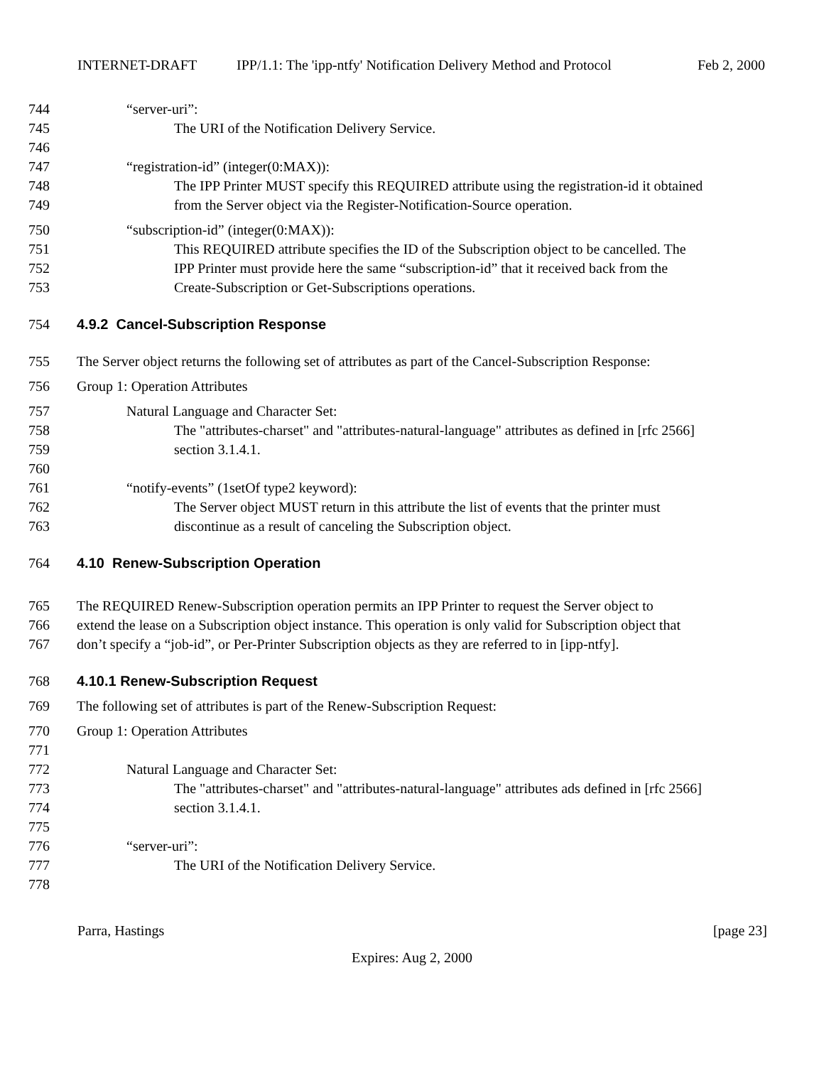INTERNET-DRAFT IPP/1.1: The 'ipp-ntfy' Notification Delivery Method and Protocol Feb 2, 2000
744 “server-uri”:
745 The URI of the Notification Delivery Service.
746
747 “registration-id” (integer(0:MAX)):
748 The IPP Printer MUST specify this REQUIRED attribute using the registration-id it obtained
749 from the Server object via the Register-Notification-Source operation.
750 “subscription-id” (integer(0:MAX)):
751 This REQUIRED attribute specifies the ID of the Subscription object to be cancelled. The
752 IPP Printer must provide here the same “subscription-id” that it received back from the
753 Create-Subscription or Get-Subscriptions operations.
754 4.9.2 Cancel-Subscription Response
755 The Server object returns the following set of attributes as part of the Cancel-Subscription Response:
756 Group 1: Operation Attributes
757 Natural Language and Character Set:
758 The "attributes-charset" and "attributes-natural-language" attributes as defined in [rfc 2566]
759 section 3.1.4.1.
760
761 “notify-events” (1setOf type2 keyword):
762 The Server object MUST return in this attribute the list of events that the printer must
763 discontinue as a result of canceling the Subscription object.
764 4.10 Renew-Subscription Operation
765 The REQUIRED Renew-Subscription operation permits an IPP Printer to request the Server object to
766 extend the lease on a Subscription object instance. This operation is only valid for Subscription object that
767 don’t specify a “job-id”, or Per-Printer Subscription objects as they are referred to in [ipp-ntfy].
768 4.10.1 Renew-Subscription Request
769 The following set of attributes is part of the Renew-Subscription Request:
770 Group 1: Operation Attributes
771
772 Natural Language and Character Set:
773 The "attributes-charset" and "attributes-natural-language" attributes ads defined in [rfc 2566]
774 section 3.1.4.1.
775
776 “server-uri”:
777 The URI of the Notification Delivery Service.
778
Parra, Hastings [page 23]
Expires: Aug 2, 2000